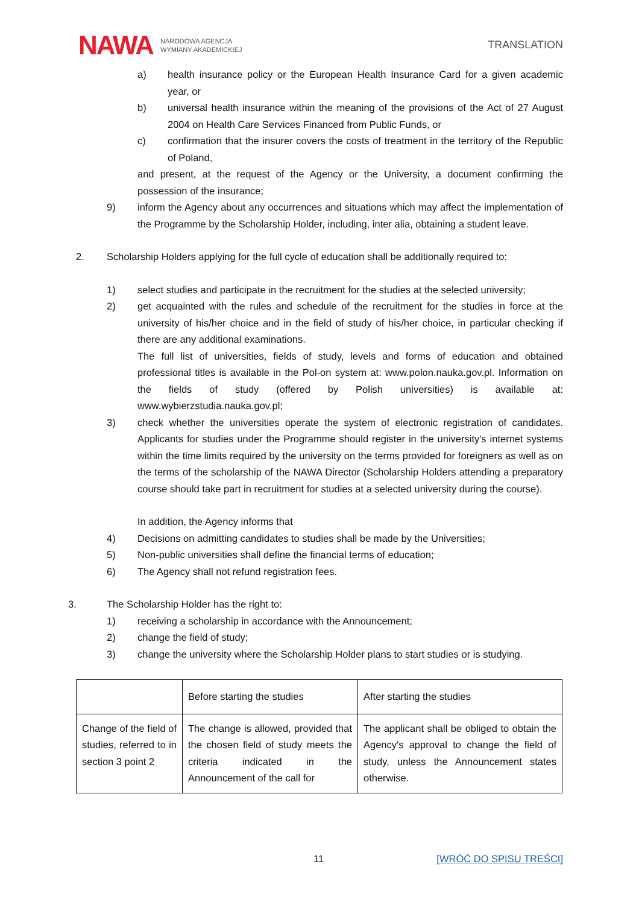NAWA NARODOWA AGENCJA
WYMIANY AKADEMICKIEJ
TRANSLATION
a) health insurance policy or the European Health Insurance Card for a given academic year, or
b) universal health insurance within the meaning of the provisions of the Act of 27 August 2004 on Health Care Services Financed from Public Funds, or
c) confirmation that the insurer covers the costs of treatment in the territory of the Republic of Poland,
and present, at the request of the Agency or the University, a document confirming the possession of the insurance;
9) inform the Agency about any occurrences and situations which may affect the implementation of the Programme by the Scholarship Holder, including, inter alia, obtaining a student leave.
2. Scholarship Holders applying for the full cycle of education shall be additionally required to:
1) select studies and participate in the recruitment for the studies at the selected university;
2) get acquainted with the rules and schedule of the recruitment for the studies in force at the university of his/her choice and in the field of study of his/her choice, in particular checking if there are any additional examinations.
The full list of universities, fields of study, levels and forms of education and obtained professional titles is available in the Pol-on system at: www.polon.nauka.gov.pl. Information on the fields of study (offered by Polish universities) is available at: www.wybierzstudia.nauka.gov.pl;
3) check whether the universities operate the system of electronic registration of candidates. Applicants for studies under the Programme should register in the university's internet systems within the time limits required by the university on the terms provided for foreigners as well as on the terms of the scholarship of the NAWA Director (Scholarship Holders attending a preparatory course should take part in recruitment for studies at a selected university during the course).
In addition, the Agency informs that
4) Decisions on admitting candidates to studies shall be made by the Universities;
5) Non-public universities shall define the financial terms of education;
6) The Agency shall not refund registration fees.
3. The Scholarship Holder has the right to:
1) receiving a scholarship in accordance with the Announcement;
2) change the field of study;
3) change the university where the Scholarship Holder plans to start studies or is studying.
| | Before starting the studies | After starting the studies |
| Change of the field of studies, referred to in section 3 point 2 | The change is allowed, provided that the chosen field of study meets the criteria indicated in the Announcement of the call for | The applicant shall be obliged to obtain the Agency's approval to change the field of study, unless the Announcement states otherwise. |
11 [WRÓĆ DO SPISU TREŚCI]